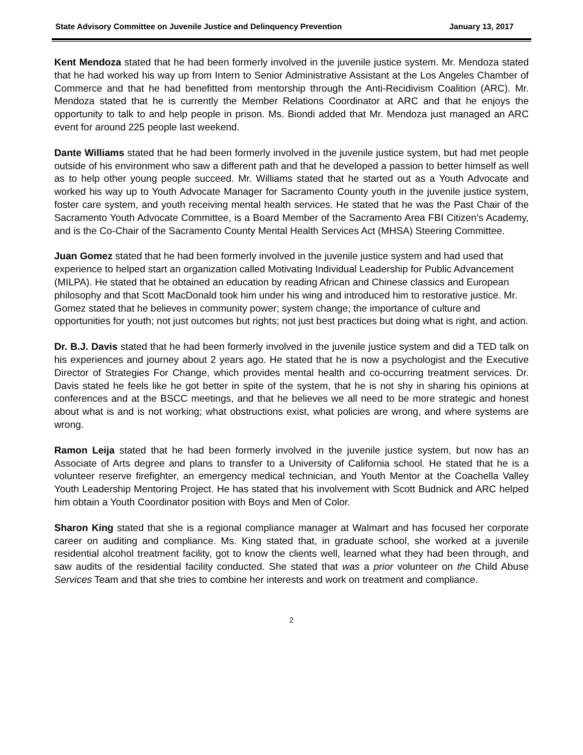State Advisory Committee on Juvenile Justice and Delinquency Prevention January 13, 2017
Kent Mendoza stated that he had been formerly involved in the juvenile justice system. Mr. Mendoza stated that he had worked his way up from Intern to Senior Administrative Assistant at the Los Angeles Chamber of Commerce and that he had benefitted from mentorship through the Anti-Recidivism Coalition (ARC). Mr. Mendoza stated that he is currently the Member Relations Coordinator at ARC and that he enjoys the opportunity to talk to and help people in prison. Ms. Biondi added that Mr. Mendoza just managed an ARC event for around 225 people last weekend.
Dante Williams stated that he had been formerly involved in the juvenile justice system, but had met people outside of his environment who saw a different path and that he developed a passion to better himself as well as to help other young people succeed. Mr. Williams stated that he started out as a Youth Advocate and worked his way up to Youth Advocate Manager for Sacramento County youth in the juvenile justice system, foster care system, and youth receiving mental health services. He stated that he was the Past Chair of the Sacramento Youth Advocate Committee, is a Board Member of the Sacramento Area FBI Citizen’s Academy, and is the Co-Chair of the Sacramento County Mental Health Services Act (MHSA) Steering Committee.
Juan Gomez stated that he had been formerly involved in the juvenile justice system and had used that experience to helped start an organization called Motivating Individual Leadership for Public Advancement (MILPA). He stated that he obtained an education by reading African and Chinese classics and European philosophy and that Scott MacDonald took him under his wing and introduced him to restorative justice. Mr. Gomez stated that he believes in community power; system change; the importance of culture and opportunities for youth; not just outcomes but rights; not just best practices but doing what is right, and action.
Dr. B.J. Davis stated that he had been formerly involved in the juvenile justice system and did a TED talk on his experiences and journey about 2 years ago. He stated that he is now a psychologist and the Executive Director of Strategies For Change, which provides mental health and co-occurring treatment services. Dr. Davis stated he feels like he got better in spite of the system, that he is not shy in sharing his opinions at conferences and at the BSCC meetings, and that he believes we all need to be more strategic and honest about what is and is not working; what obstructions exist, what policies are wrong, and where systems are wrong.
Ramon Leija stated that he had been formerly involved in the juvenile justice system, but now has an Associate of Arts degree and plans to transfer to a University of California school. He stated that he is a volunteer reserve firefighter, an emergency medical technician, and Youth Mentor at the Coachella Valley Youth Leadership Mentoring Project. He has stated that his involvement with Scott Budnick and ARC helped him obtain a Youth Coordinator position with Boys and Men of Color.
Sharon King stated that she is a regional compliance manager at Walmart and has focused her corporate career on auditing and compliance. Ms. King stated that, in graduate school, she worked at a juvenile residential alcohol treatment facility, got to know the clients well, learned what they had been through, and saw audits of the residential facility conducted. She stated that was a prior volunteer on the Child Abuse Services Team and that she tries to combine her interests and work on treatment and compliance.
2